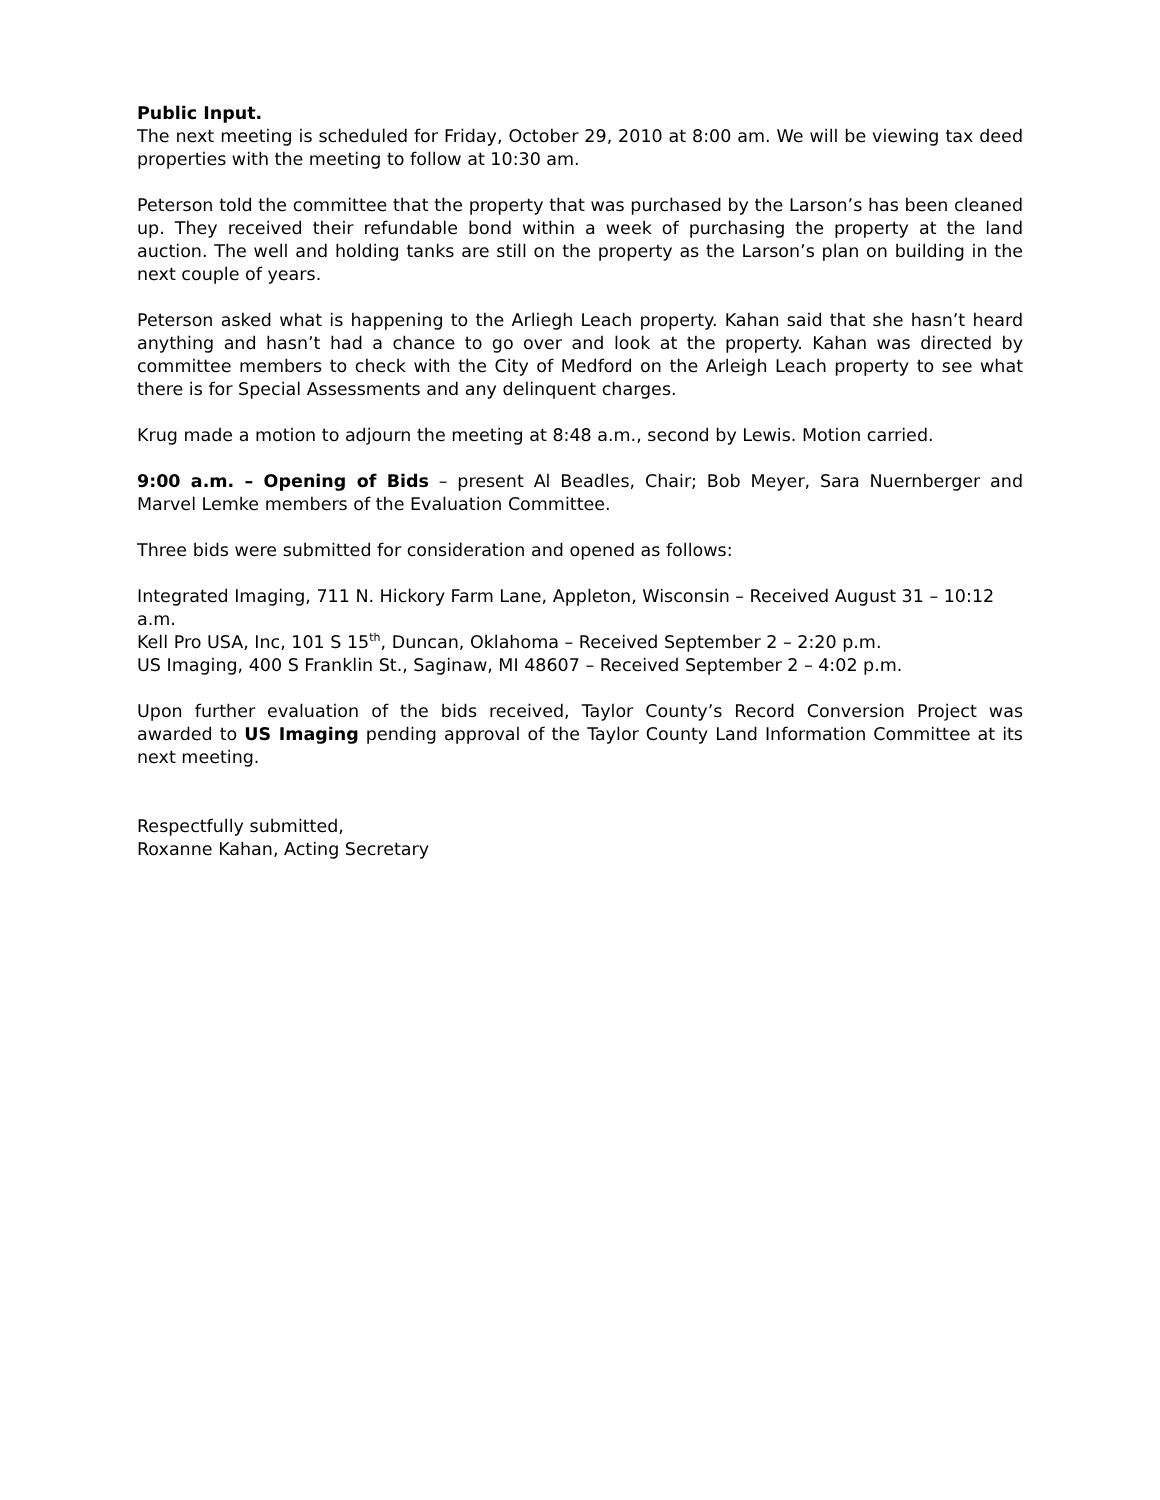Public Input.
The next meeting is scheduled for Friday, October 29, 2010 at 8:00 am. We will be viewing tax deed properties with the meeting to follow at 10:30 am.
Peterson told the committee that the property that was purchased by the Larson’s has been cleaned up. They received their refundable bond within a week of purchasing the property at the land auction. The well and holding tanks are still on the property as the Larson’s plan on building in the next couple of years.
Peterson asked what is happening to the Arliegh Leach property. Kahan said that she hasn’t heard anything and hasn’t had a chance to go over and look at the property. Kahan was directed by committee members to check with the City of Medford on the Arleigh Leach property to see what there is for Special Assessments and any delinquent charges.
Krug made a motion to adjourn the meeting at 8:48 a.m., second by Lewis. Motion carried.
9:00 a.m. – Opening of Bids – present Al Beadles, Chair; Bob Meyer, Sara Nuernberger and Marvel Lemke members of the Evaluation Committee.
Three bids were submitted for consideration and opened as follows:
Integrated Imaging, 711 N. Hickory Farm Lane, Appleton, Wisconsin – Received August 31 – 10:12 a.m.
Kell Pro USA, Inc, 101 S 15<sup>th</sup>, Duncan, Oklahoma – Received September 2 – 2:20 p.m.
US Imaging, 400 S Franklin St., Saginaw, MI 48607 – Received September 2 – 4:02 p.m.
Upon further evaluation of the bids received, Taylor County’s Record Conversion Project was awarded to US Imaging pending approval of the Taylor County Land Information Committee at its next meeting.
Respectfully submitted,
Roxanne Kahan, Acting Secretary